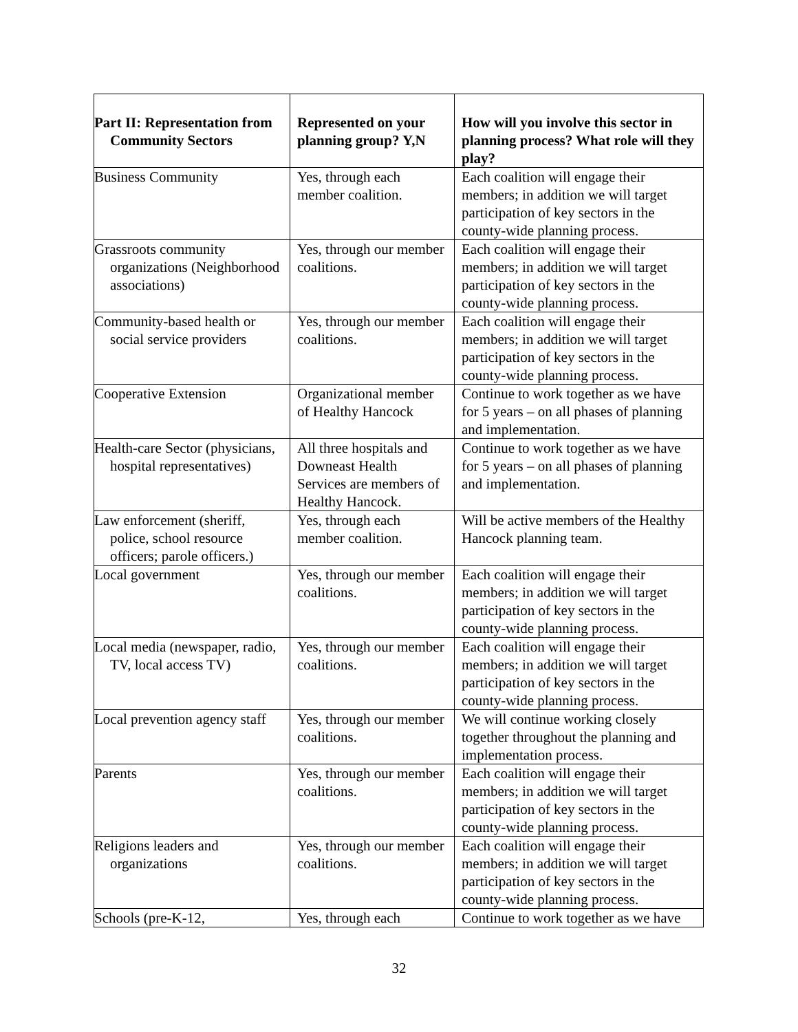| Part II: Representation from Community Sectors | Represented on your planning group? Y,N | How will you involve this sector in planning process? What role will they play? |
| --- | --- | --- |
| Business Community | Yes, through each member coalition. | Each coalition will engage their members; in addition we will target participation of key sectors in the county-wide planning process. |
| Grassroots community organizations (Neighborhood associations) | Yes, through our member coalitions. | Each coalition will engage their members; in addition we will target participation of key sectors in the county-wide planning process. |
| Community-based health or social service providers | Yes, through our member coalitions. | Each coalition will engage their members; in addition we will target participation of key sectors in the county-wide planning process. |
| Cooperative Extension | Organizational member of Healthy Hancock | Continue to work together as we have for 5 years – on all phases of planning and implementation. |
| Health-care Sector (physicians, hospital representatives) | All three hospitals and Downeast Health Services are members of Healthy Hancock. | Continue to work together as we have for 5 years – on all phases of planning and implementation. |
| Law enforcement (sheriff, police, school resource officers; parole officers.) | Yes, through each member coalition. | Will be active members of the Healthy Hancock planning team. |
| Local government | Yes, through our member coalitions. | Each coalition will engage their members; in addition we will target participation of key sectors in the county-wide planning process. |
| Local media (newspaper, radio, TV, local access TV) | Yes, through our member coalitions. | Each coalition will engage their members; in addition we will target participation of key sectors in the county-wide planning process. |
| Local prevention agency staff | Yes, through our member coalitions. | We will continue working closely together throughout the planning and implementation process. |
| Parents | Yes, through our member coalitions. | Each coalition will engage their members; in addition we will target participation of key sectors in the county-wide planning process. |
| Religions leaders and organizations | Yes, through our member coalitions. | Each coalition will engage their members; in addition we will target participation of key sectors in the county-wide planning process. |
| Schools (pre-K-12, | Yes, through each | Continue to work together as we have |
32